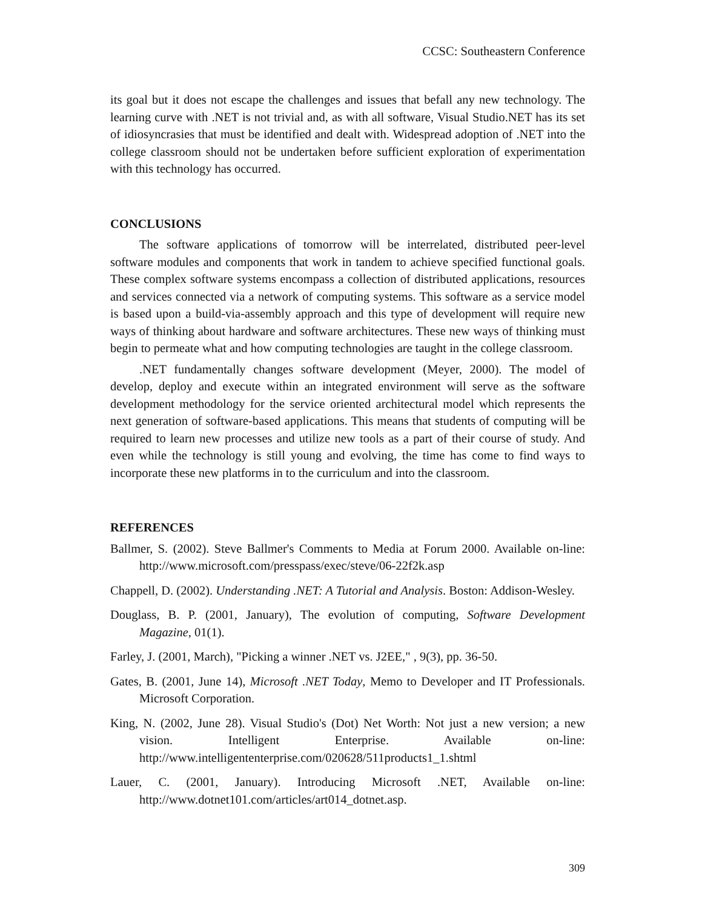CCSC: Southeastern Conference
its goal but it does not escape the challenges and issues that befall any new technology. The learning curve with .NET is not trivial and, as with all software, Visual Studio.NET has its set of idiosyncrasies that must be identified and dealt with. Widespread adoption of .NET into the college classroom should not be undertaken before sufficient exploration of experimentation with this technology has occurred.
CONCLUSIONS
The software applications of tomorrow will be interrelated, distributed peer-level software modules and components that work in tandem to achieve specified functional goals. These complex software systems encompass a collection of distributed applications, resources and services connected via a network of computing systems. This software as a service model is based upon a build-via-assembly approach and this type of development will require new ways of thinking about hardware and software architectures. These new ways of thinking must begin to permeate what and how computing technologies are taught in the college classroom.
.NET fundamentally changes software development (Meyer, 2000). The model of develop, deploy and execute within an integrated environment will serve as the software development methodology for the service oriented architectural model which represents the next generation of software-based applications. This means that students of computing will be required to learn new processes and utilize new tools as a part of their course of study. And even while the technology is still young and evolving, the time has come to find ways to incorporate these new platforms in to the curriculum and into the classroom.
REFERENCES
Ballmer, S. (2002). Steve Ballmer's Comments to Media at Forum 2000. Available on-line: http://www.microsoft.com/presspass/exec/steve/06-22f2k.asp
Chappell, D. (2002). Understanding .NET: A Tutorial and Analysis. Boston: Addison-Wesley.
Douglass, B. P. (2001, January), The evolution of computing, Software Development Magazine, 01(1).
Farley, J. (2001, March), "Picking a winner .NET vs. J2EE," , 9(3), pp. 36-50.
Gates, B. (2001, June 14), Microsoft .NET Today, Memo to Developer and IT Professionals. Microsoft Corporation.
King, N. (2002, June 28). Visual Studio's (Dot) Net Worth: Not just a new version; a new vision. Intelligent Enterprise. Available on-line: http://www.intelligententerprise.com/020628/511products1_1.shtml
Lauer, C. (2001, January). Introducing Microsoft .NET, Available on-line: http://www.dotnet101.com/articles/art014_dotnet.asp.
309